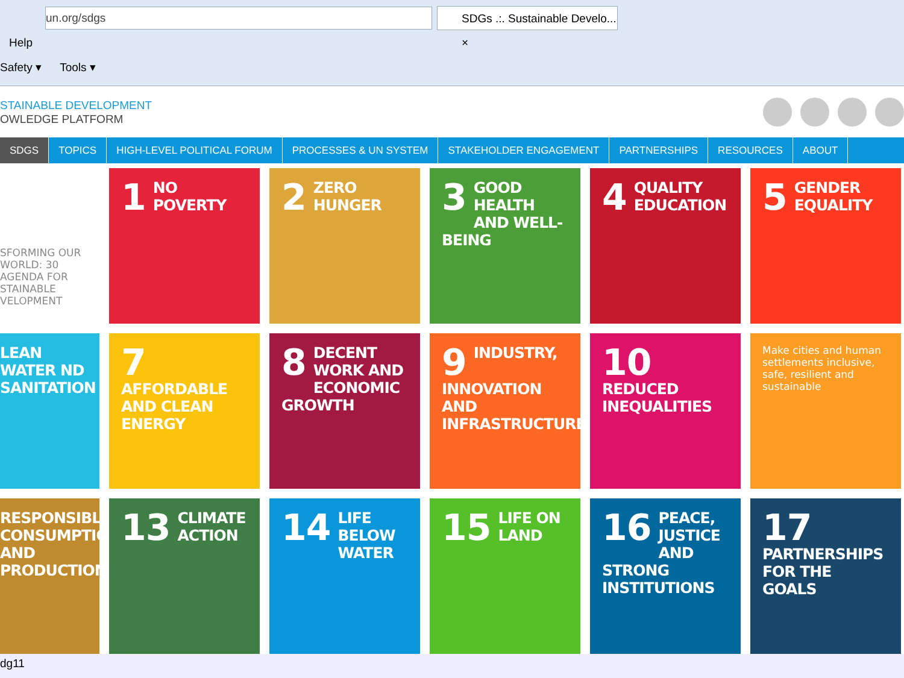un.org/sdgs
SDGs .:. Sustainable Develo... ×
Help
Safety ▾ Tools ▾
STAINABLE DEVELOPMENT
OWLEDGE PLATFORM
SDGS TOPICS HIGH-LEVEL POLITICAL FORUM PROCESSES & UN SYSTEM STAKEHOLDER ENGAGEMENT PARTNERSHIPS RESOURCES ABOUT
SFORMING OUR WORLD: 30 AGENDA FOR STAINABLE VELOPMENT
1 NO POVERTY
2 ZERO HUNGER
3 GOOD HEALTH AND WELL-BEING
4 QUALITY EDUCATION
5 GENDER EQUALITY
LEAN WATER ND SANITATION
7 AFFORDABLE AND CLEAN ENERGY
8 DECENT WORK AND ECONOMIC GROWTH
9 INDUSTRY, INNOVATION AND INFRASTRUCTURE
10 REDUCED INEQUALITIES
Make cities and human settlements inclusive, safe, resilient and sustainable
RESPONSIBLE CONSUMPTION AND PRODUCTION
13 CLIMATE ACTION
14 LIFE BELOW WATER
15 LIFE ON LAND
16 PEACE, JUSTICE AND STRONG INSTITUTIONS
17 PARTNERSHIPS FOR THE GOALS
dg11